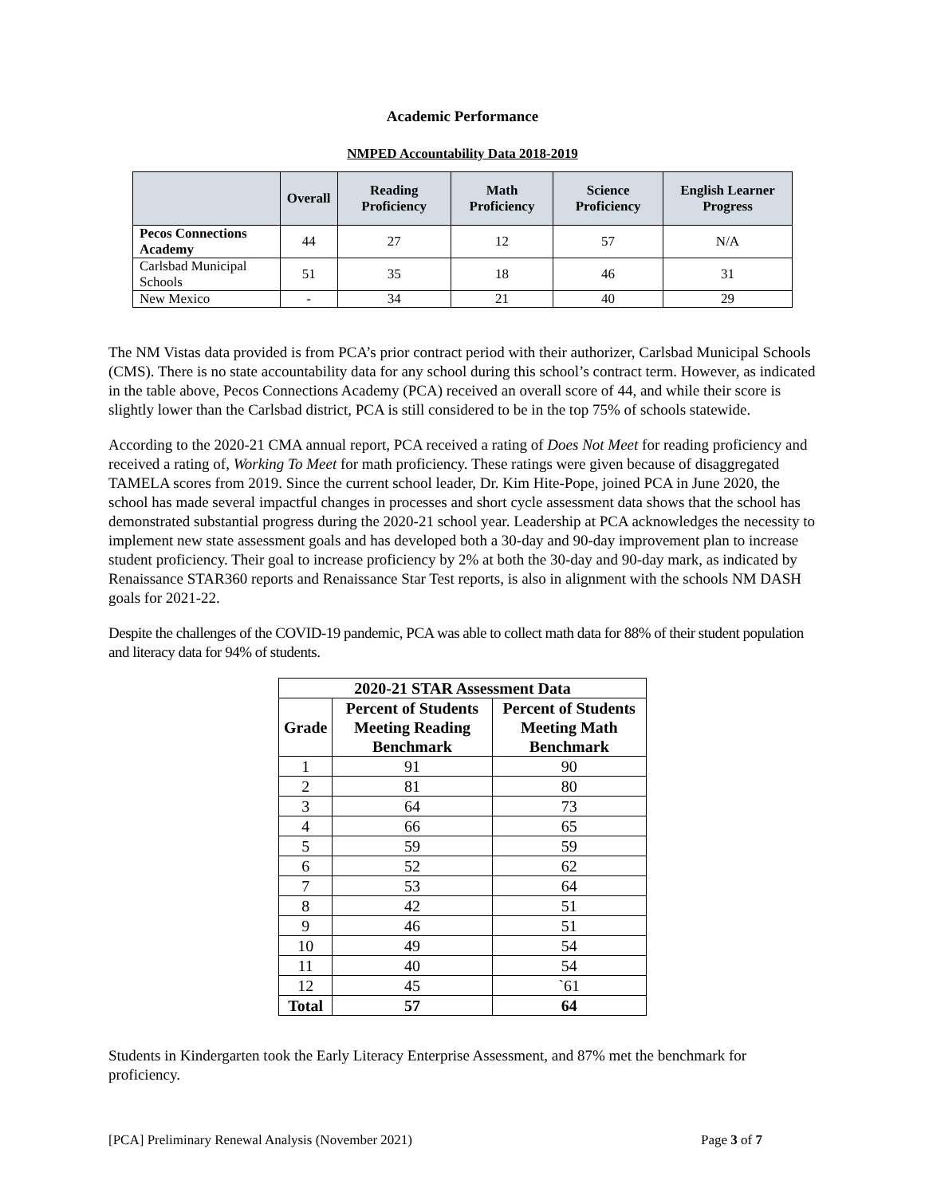Academic Performance
NMPED Accountability Data 2018-2019
| | Overall | Reading Proficiency | Math Proficiency | Science Proficiency | English Learner Progress |
| --- | --- | --- | --- | --- | --- |
| Pecos Connections Academy | 44 | 27 | 12 | 57 | N/A |
| Carlsbad Municipal Schools | 51 | 35 | 18 | 46 | 31 |
| New Mexico | - | 34 | 21 | 40 | 29 |
The NM Vistas data provided is from PCA’s prior contract period with their authorizer, Carlsbad Municipal Schools (CMS). There is no state accountability data for any school during this school’s contract term. However, as indicated in the table above, Pecos Connections Academy (PCA) received an overall score of 44, and while their score is slightly lower than the Carlsbad district, PCA is still considered to be in the top 75% of schools statewide.
According to the 2020-21 CMA annual report, PCA received a rating of Does Not Meet for reading proficiency and received a rating of, Working To Meet for math proficiency. These ratings were given because of disaggregated TAMELA scores from 2019. Since the current school leader, Dr. Kim Hite-Pope, joined PCA in June 2020, the school has made several impactful changes in processes and short cycle assessment data shows that the school has demonstrated substantial progress during the 2020-21 school year. Leadership at PCA acknowledges the necessity to implement new state assessment goals and has developed both a 30-day and 90-day improvement plan to increase student proficiency. Their goal to increase proficiency by 2% at both the 30-day and 90-day mark, as indicated by Renaissance STAR360 reports and Renaissance Star Test reports, is also in alignment with the schools NM DASH goals for 2021-22.
Despite the challenges of the COVID-19 pandemic, PCA was able to collect math data for 88% of their student population and literacy data for 94% of students.
| 2020-21 STAR Assessment Data | | |
| --- | --- | --- |
| Grade | Percent of Students Meeting Reading Benchmark | Percent of Students Meeting Math Benchmark |
| 1 | 91 | 90 |
| 2 | 81 | 80 |
| 3 | 64 | 73 |
| 4 | 66 | 65 |
| 5 | 59 | 59 |
| 6 | 52 | 62 |
| 7 | 53 | 64 |
| 8 | 42 | 51 |
| 9 | 46 | 51 |
| 10 | 49 | 54 |
| 11 | 40 | 54 |
| 12 | 45 | `61 |
| Total | 57 | 64 |
Students in Kindergarten took the Early Literacy Enterprise Assessment, and 87% met the benchmark for proficiency.
[PCA] Preliminary Renewal Analysis (November 2021) Page 3 of 7